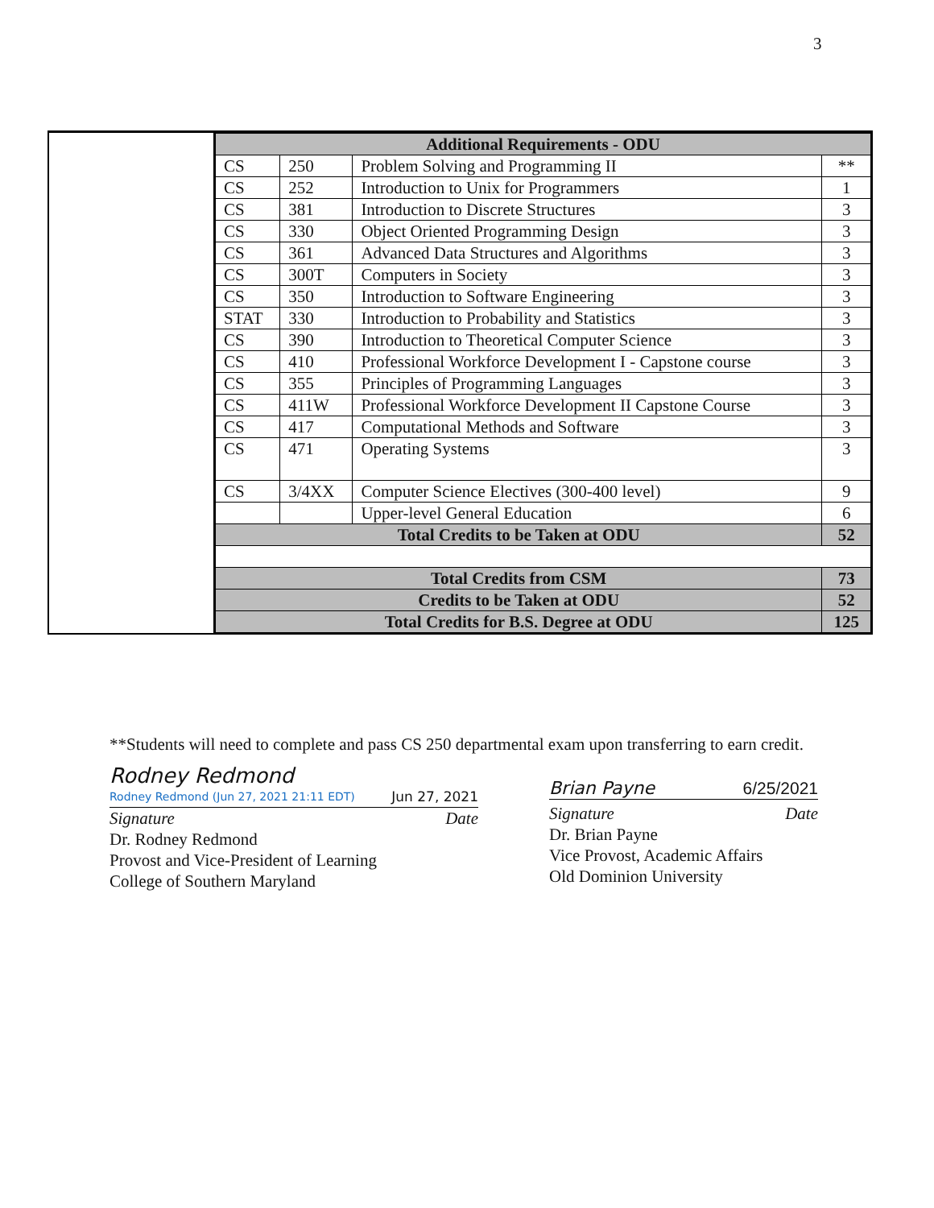3
| Additional Requirements - ODU | | | |
| --- | --- | --- | --- |
| CS | 250 | Problem Solving and Programming II | ** |
| CS | 252 | Introduction to Unix for Programmers | 1 |
| CS | 381 | Introduction to Discrete Structures | 3 |
| CS | 330 | Object Oriented Programming Design | 3 |
| CS | 361 | Advanced Data Structures and Algorithms | 3 |
| CS | 300T | Computers in Society | 3 |
| CS | 350 | Introduction to Software Engineering | 3 |
| STAT | 330 | Introduction to Probability and Statistics | 3 |
| CS | 390 | Introduction to Theoretical Computer Science | 3 |
| CS | 410 | Professional Workforce Development I - Capstone course | 3 |
| CS | 355 | Principles of Programming Languages | 3 |
| CS | 411W | Professional Workforce Development II Capstone Course | 3 |
| CS | 417 | Computational Methods and Software | 3 |
| CS | 471 | Operating Systems | 3 |
| CS | 3/4XX | Computer Science Electives (300-400 level) | 9 |
| | | Upper-level General Education | 6 |
| Total Credits to be Taken at ODU | | | 52 |
| Total Credits from CSM | | | 73 |
| Credits to be Taken at ODU | | | 52 |
| Total Credits for B.S. Degree at ODU | | | 125 |
**Students will need to complete and pass CS 250 departmental exam upon transferring to earn credit.
Rodney Redmond
Rodney Redmond (Jun 27, 2021 21:11 EDT)
Jun 27, 2021
Signature Date
Dr. Rodney Redmond
Provost and Vice-President of Learning
College of Southern Maryland
Brian Payne 6/25/2021
Signature Date
Dr. Brian Payne
Vice Provost, Academic Affairs
Old Dominion University